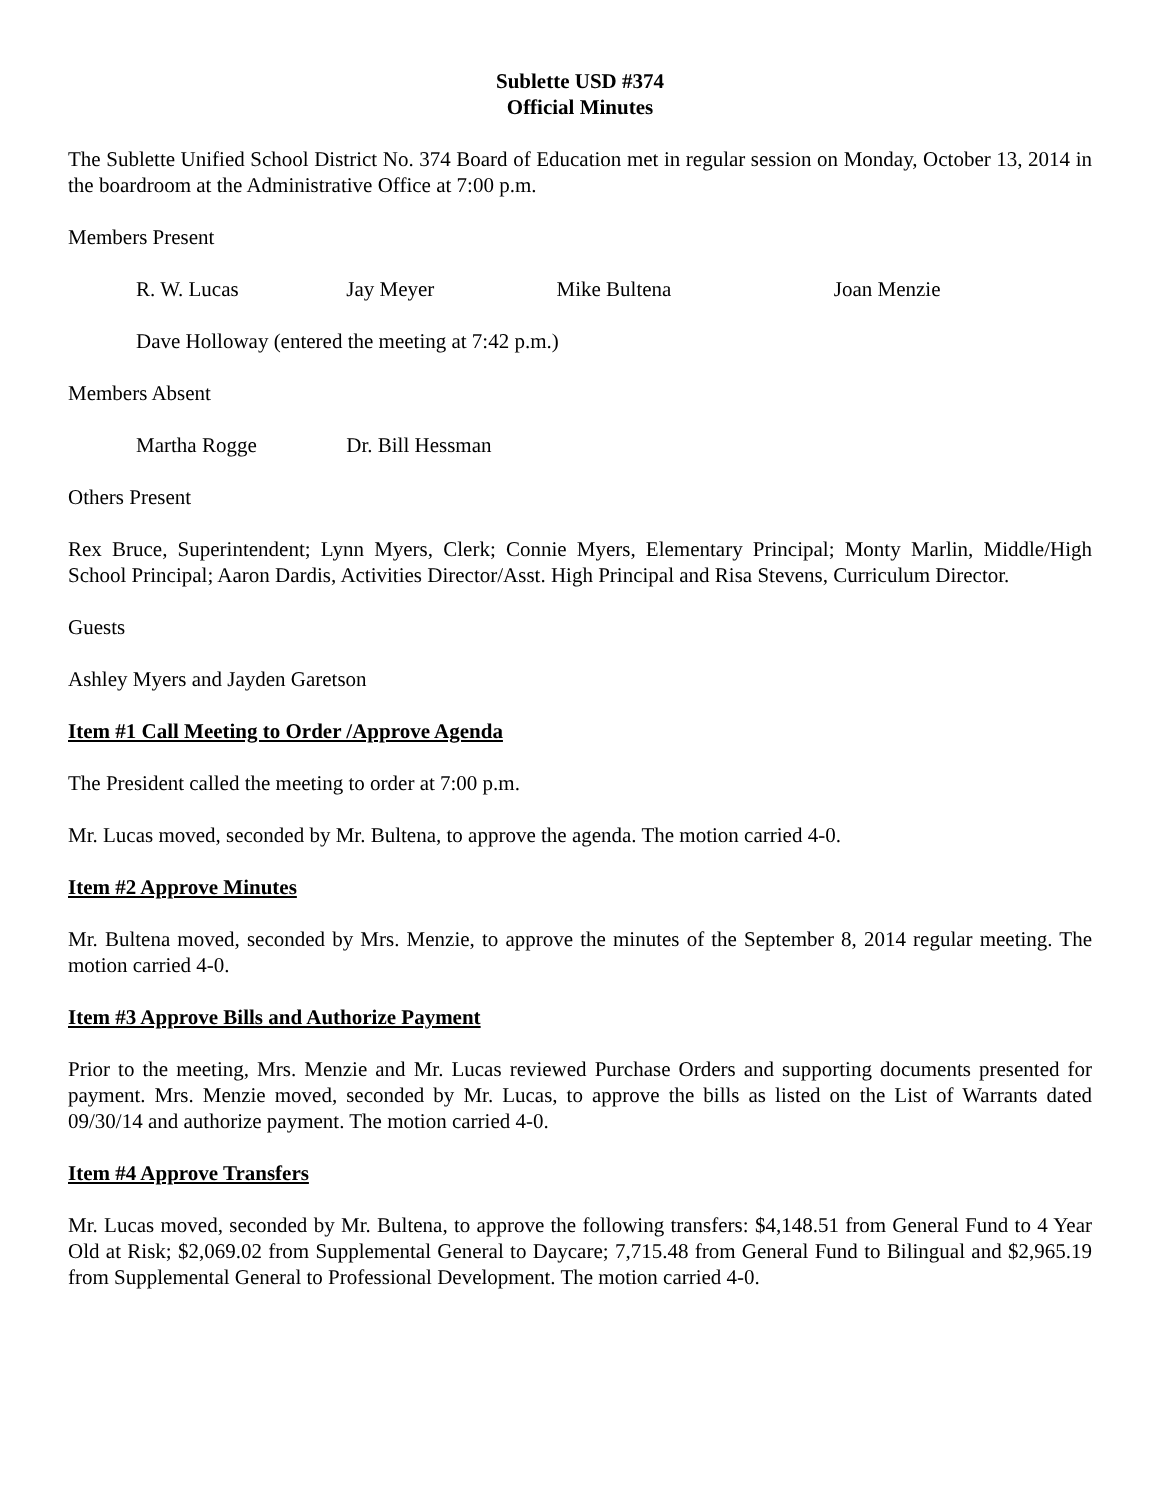Sublette USD #374
Official Minutes
The Sublette Unified School District No. 374 Board of Education met in regular session on Monday, October 13, 2014 in the boardroom at the Administrative Office at 7:00 p.m.
Members Present
R. W. Lucas Jay Meyer Mike Bultena Joan Menzie
Dave Holloway (entered the meeting at 7:42 p.m.)
Members Absent
Martha Rogge Dr. Bill Hessman
Others Present
Rex Bruce, Superintendent; Lynn Myers, Clerk; Connie Myers, Elementary Principal; Monty Marlin, Middle/High School Principal; Aaron Dardis, Activities Director/Asst. High Principal and Risa Stevens, Curriculum Director.
Guests
Ashley Myers and Jayden Garetson
Item #1 Call Meeting to Order /Approve Agenda
The President called the meeting to order at 7:00 p.m.
Mr. Lucas moved, seconded by Mr. Bultena, to approve the agenda. The motion carried 4-0.
Item #2 Approve Minutes
Mr. Bultena moved, seconded by Mrs. Menzie, to approve the minutes of the September 8, 2014 regular meeting. The motion carried 4-0.
Item #3 Approve Bills and Authorize Payment
Prior to the meeting, Mrs. Menzie and Mr. Lucas reviewed Purchase Orders and supporting documents presented for payment. Mrs. Menzie moved, seconded by Mr. Lucas, to approve the bills as listed on the List of Warrants dated 09/30/14 and authorize payment. The motion carried 4-0.
Item #4 Approve Transfers
Mr. Lucas moved, seconded by Mr. Bultena, to approve the following transfers: $4,148.51 from General Fund to 4 Year Old at Risk; $2,069.02 from Supplemental General to Daycare; 7,715.48 from General Fund to Bilingual and $2,965.19 from Supplemental General to Professional Development. The motion carried 4-0.